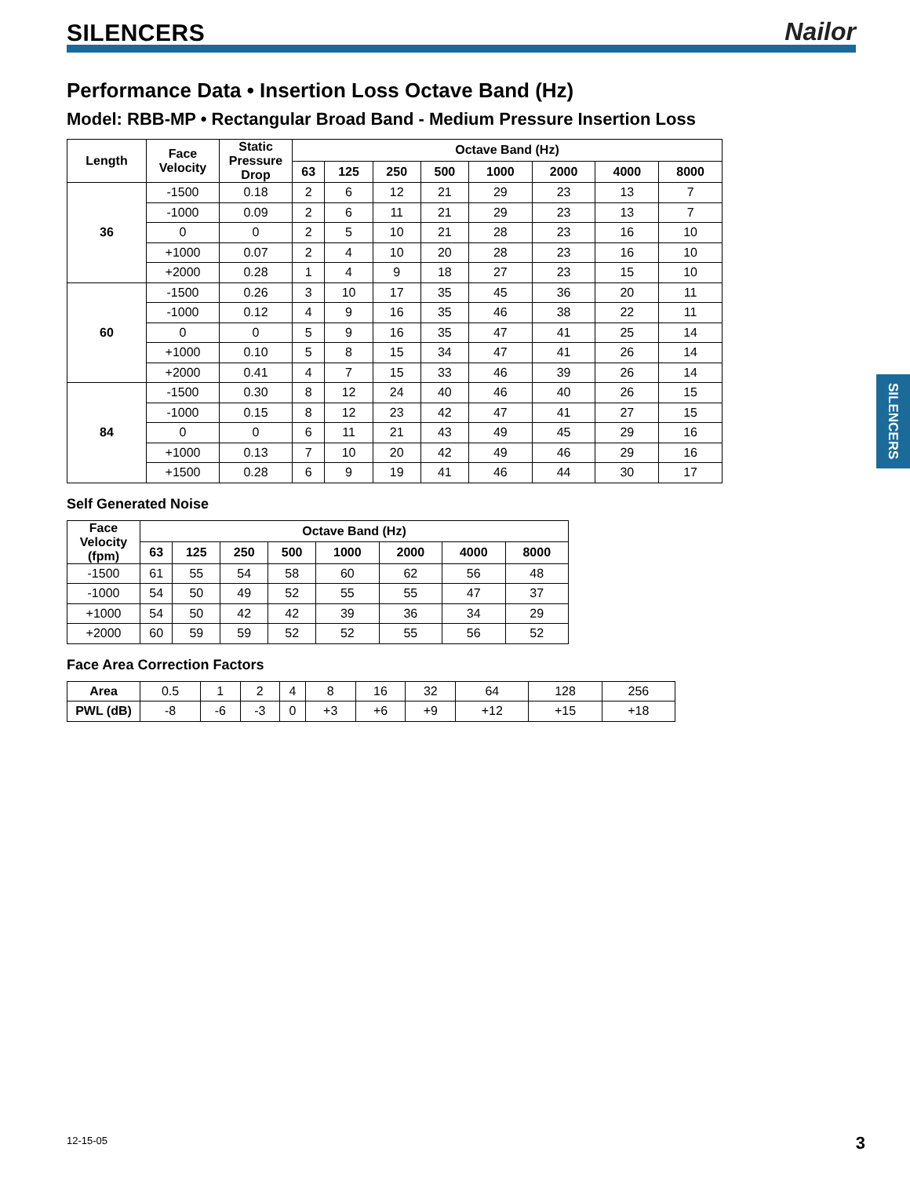SILENCERS Nailor
Performance Data • Insertion Loss Octave Band (Hz)
Model: RBB-MP • Rectangular Broad Band - Medium Pressure Insertion Loss
| Length | Face Velocity | Static Pressure Drop | Octave Band (Hz) | | | | | | | |
| --- | --- | --- | --- | --- | --- | --- | --- | --- | --- | --- |
| | | | 63 | 125 | 250 | 500 | 1000 | 2000 | 4000 | 8000 |
| 36 | -1500 | 0.18 | 2 | 6 | 12 | 21 | 29 | 23 | 13 | 7 |
| | -1000 | 0.09 | 2 | 6 | 11 | 21 | 29 | 23 | 13 | 7 |
| | 0 | 0 | 2 | 5 | 10 | 21 | 28 | 23 | 16 | 10 |
| | +1000 | 0.07 | 2 | 4 | 10 | 20 | 28 | 23 | 16 | 10 |
| | +2000 | 0.28 | 1 | 4 | 9 | 18 | 27 | 23 | 15 | 10 |
| 60 | -1500 | 0.26 | 3 | 10 | 17 | 35 | 45 | 36 | 20 | 11 |
| | -1000 | 0.12 | 4 | 9 | 16 | 35 | 46 | 38 | 22 | 11 |
| | 0 | 0 | 5 | 9 | 16 | 35 | 47 | 41 | 25 | 14 |
| | +1000 | 0.10 | 5 | 8 | 15 | 34 | 47 | 41 | 26 | 14 |
| | +2000 | 0.41 | 4 | 7 | 15 | 33 | 46 | 39 | 26 | 14 |
| 84 | -1500 | 0.30 | 8 | 12 | 24 | 40 | 46 | 40 | 26 | 15 |
| | -1000 | 0.15 | 8 | 12 | 23 | 42 | 47 | 41 | 27 | 15 |
| | 0 | 0 | 6 | 11 | 21 | 43 | 49 | 45 | 29 | 16 |
| | +1000 | 0.13 | 7 | 10 | 20 | 42 | 49 | 46 | 29 | 16 |
| | +1500 | 0.28 | 6 | 9 | 19 | 41 | 46 | 44 | 30 | 17 |
Self Generated Noise
| Face Velocity (fpm) | Octave Band (Hz) | | | | | | | |
| --- | --- | --- | --- | --- | --- | --- | --- | --- |
| | 63 | 125 | 250 | 500 | 1000 | 2000 | 4000 | 8000 |
| -1500 | 61 | 55 | 54 | 58 | 60 | 62 | 56 | 48 |
| -1000 | 54 | 50 | 49 | 52 | 55 | 55 | 47 | 37 |
| +1000 | 54 | 50 | 42 | 42 | 39 | 36 | 34 | 29 |
| +2000 | 60 | 59 | 59 | 52 | 52 | 55 | 56 | 52 |
Face Area Correction Factors
| Area | 0.5 | 1 | 2 | 4 | 8 | 16 | 32 | 64 | 128 | 256 |
| PWL (dB) | -8 | -6 | -3 | 0 | +3 | +6 | +9 | +12 | +15 | +18 |
SILENCERS
12-15-05 3